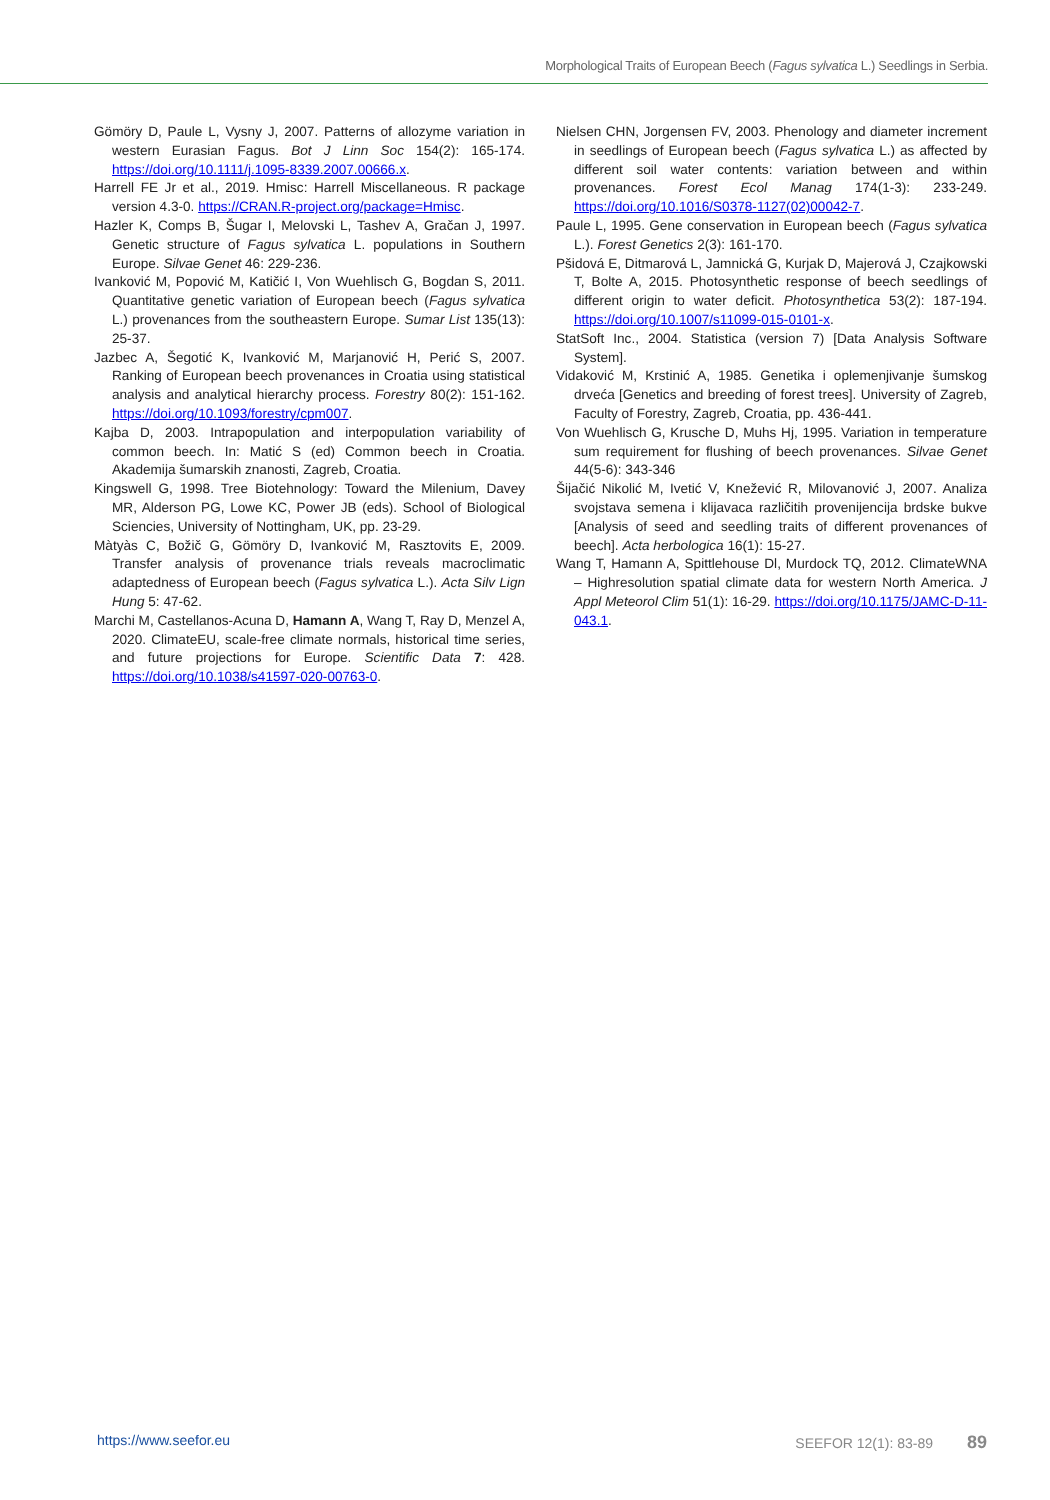Morphological Traits of European Beech (Fagus sylvatica L.) Seedlings in Serbia.
Gömöry D, Paule L, Vysny J, 2007. Patterns of allozyme variation in western Eurasian Fagus. Bot J Linn Soc 154(2): 165-174. https://doi.org/10.1111/j.1095-8339.2007.00666.x.
Harrell FE Jr et al., 2019. Hmisc: Harrell Miscellaneous. R package version 4.3-0. https://CRAN.R-project.org/package=Hmisc.
Hazler K, Comps B, Šugar I, Melovski L, Tashev A, Gračan J, 1997. Genetic structure of Fagus sylvatica L. populations in Southern Europe. Silvae Genet 46: 229-236.
Ivanković M, Popović M, Katičić I, Von Wuehlisch G, Bogdan S, 2011. Quantitative genetic variation of European beech (Fagus sylvatica L.) provenances from the southeastern Europe. Sumar List 135(13): 25-37.
Jazbec A, Šegotić K, Ivanković M, Marjanović H, Perić S, 2007. Ranking of European beech provenances in Croatia using statistical analysis and analytical hierarchy process. Forestry 80(2): 151-162. https://doi.org/10.1093/forestry/cpm007.
Kajba D, 2003. Intrapopulation and interpopulation variability of common beech. In: Matić S (ed) Common beech in Croatia. Akademija šumarskih znanosti, Zagreb, Croatia.
Kingswell G, 1998. Tree Biotehnology: Toward the Milenium, Davey MR, Alderson PG, Lowe KC, Power JB (eds). School of Biological Sciencies, University of Nottingham, UK, pp. 23-29.
Màtyàs C, Božič G, Gömöry D, Ivanković M, Rasztovits E, 2009. Transfer analysis of provenance trials reveals macroclimatic adaptedness of European beech (Fagus sylvatica L.). Acta Silv Lign Hung 5: 47-62.
Marchi M, Castellanos-Acuna D, Hamann A, Wang T, Ray D, Menzel A, 2020. ClimateEU, scale-free climate normals, historical time series, and future projections for Europe. Scientific Data 7: 428. https://doi.org/10.1038/s41597-020-00763-0.
Nielsen CHN, Jorgensen FV, 2003. Phenology and diameter increment in seedlings of European beech (Fagus sylvatica L.) as affected by different soil water contents: variation between and within provenances. Forest Ecol Manag 174(1-3): 233-249. https://doi.org/10.1016/S0378-1127(02)00042-7.
Paule L, 1995. Gene conservation in European beech (Fagus sylvatica L.). Forest Genetics 2(3): 161-170.
Pšidová E, Ditmarová L, Jamnická G, Kurjak D, Majerová J, Czajkowski T, Bolte A, 2015. Photosynthetic response of beech seedlings of different origin to water deficit. Photosynthetica 53(2): 187-194. https://doi.org/10.1007/s11099-015-0101-x.
StatSoft Inc., 2004. Statistica (version 7) [Data Analysis Software System].
Vidaković M, Krstinić A, 1985. Genetika i oplemenjivanje šumskog drveća [Genetics and breeding of forest trees]. University of Zagreb, Faculty of Forestry, Zagreb, Croatia, pp. 436-441.
Von Wuehlisch G, Krusche D, Muhs Hj, 1995. Variation in temperature sum requirement for flushing of beech provenances. Silvae Genet 44(5-6): 343-346
Šijačić Nikolić M, Ivetić V, Knežević R, Milovanović J, 2007. Analiza svojstava semena i klijavaca različitih provenijencija brdske bukve [Analysis of seed and seedling traits of different provenances of beech]. Acta herbologica 16(1): 15-27.
Wang T, Hamann A, Spittlehouse Dl, Murdock TQ, 2012. ClimateWNA – Highresolution spatial climate data for western North America. J Appl Meteorol Clim 51(1): 16-29. https://doi.org/10.1175/JAMC-D-11-043.1.
https://www.seefor.eu SEEFOR 12(1): 83-89 89